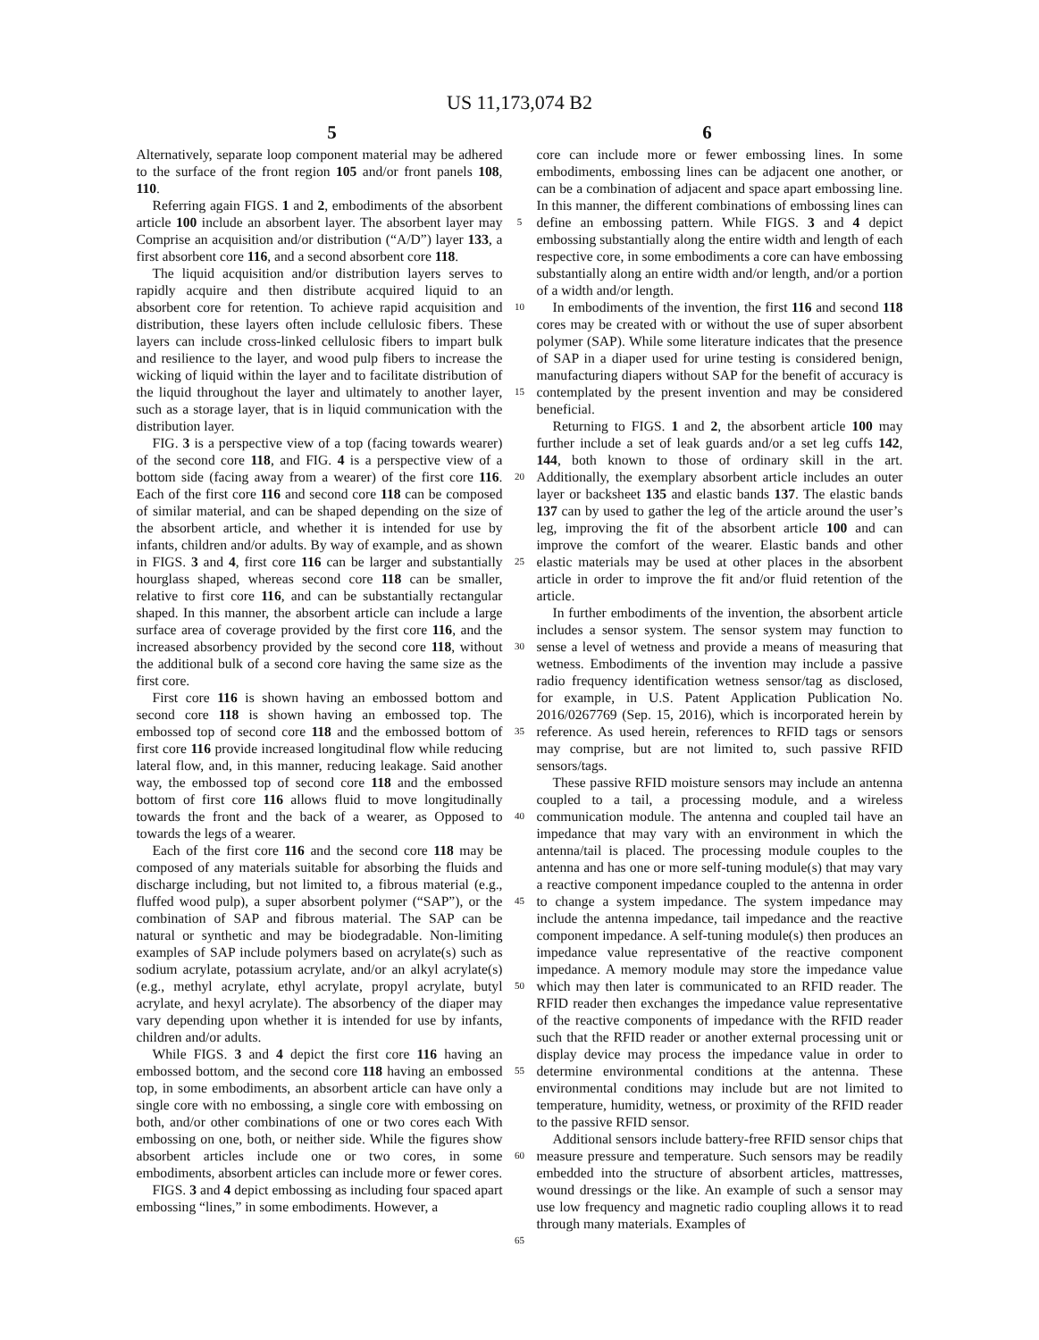US 11,173,074 B2
5 6
Alternatively, separate loop component material may be adhered to the surface of the front region 105 and/or front panels 108, 110.
Referring again FIGS. 1 and 2, embodiments of the absorbent article 100 include an absorbent layer. The absorbent layer may Comprise an acquisition and/or distribution (“A/D”) layer 133, a first absorbent core 116, and a second absorbent core 118.
The liquid acquisition and/or distribution layers serves to rapidly acquire and then distribute acquired liquid to an absorbent core for retention. To achieve rapid acquisition and distribution, these layers often include cellulosic fibers. These layers can include cross-linked cellulosic fibers to impart bulk and resilience to the layer, and wood pulp fibers to increase the wicking of liquid within the layer and to facilitate distribution of the liquid throughout the layer and ultimately to another layer, such as a storage layer, that is in liquid communication with the distribution layer.
FIG. 3 is a perspective view of a top (facing towards wearer) of the second core 118, and FIG. 4 is a perspective view of a bottom side (facing away from a wearer) of the first core 116. Each of the first core 116 and second core 118 can be composed of similar material, and can be shaped depending on the size of the absorbent article, and whether it is intended for use by infants, children and/or adults. By way of example, and as shown in FIGS. 3 and 4, first core 116 can be larger and substantially hourglass shaped, whereas second core 118 can be smaller, relative to first core 116, and can be substantially rectangular shaped. In this manner, the absorbent article can include a large surface area of coverage provided by the first core 116, and the increased absorbency provided by the second core 118, without the additional bulk of a second core having the same size as the first core.
First core 116 is shown having an embossed bottom and second core 118 is shown having an embossed top. The embossed top of second core 118 and the embossed bottom of first core 116 provide increased longitudinal flow while reducing lateral flow, and, in this manner, reducing leakage. Said another way, the embossed top of second core 118 and the embossed bottom of first core 116 allows fluid to move longitudinally towards the front and the back of a wearer, as Opposed to towards the legs of a wearer.
Each of the first core 116 and the second core 118 may be composed of any materials suitable for absorbing the fluids and discharge including, but not limited to, a fibrous material (e.g., fluffed wood pulp), a super absorbent polymer (“SAP”), or the combination of SAP and fibrous material. The SAP can be natural or synthetic and may be biodegradable. Non-limiting examples of SAP include polymers based on acrylate(s) such as sodium acrylate, potassium acrylate, and/or an alkyl acrylate(s) (e.g., methyl acrylate, ethyl acrylate, propyl acrylate, butyl acrylate, and hexyl acrylate). The absorbency of the diaper may vary depending upon whether it is intended for use by infants, children and/or adults.
While FIGS. 3 and 4 depict the first core 116 having an embossed bottom, and the second core 118 having an embossed top, in some embodiments, an absorbent article can have only a single core with no embossing, a single core with embossing on both, and/or other combinations of one or two cores each With embossing on one, both, or neither side. While the figures show absorbent articles include one or two cores, in some embodiments, absorbent articles can include more or fewer cores.
FIGS. 3 and 4 depict embossing as including four spaced apart embossing “lines,” in some embodiments. However, a
5
10
15
20
25
30
35
40
45
50
55
60
65
core can include more or fewer embossing lines. In some embodiments, embossing lines can be adjacent one another, or can be a combination of adjacent and space apart embossing line. In this manner, the different combinations of embossing lines can define an embossing pattern. While FIGS. 3 and 4 depict embossing substantially along the entire width and length of each respective core, in some embodiments a core can have embossing substantially along an entire width and/or length, and/or a portion of a width and/or length.
In embodiments of the invention, the first 116 and second 118 cores may be created with or without the use of super absorbent polymer (SAP). While some literature indicates that the presence of SAP in a diaper used for urine testing is considered benign, manufacturing diapers without SAP for the benefit of accuracy is contemplated by the present invention and may be considered beneficial.
Returning to FIGS. 1 and 2, the absorbent article 100 may further include a set of leak guards and/or a set leg cuffs 142, 144, both known to those of ordinary skill in the art. Additionally, the exemplary absorbent article includes an outer layer or backsheet 135 and elastic bands 137. The elastic bands 137 can by used to gather the leg of the article around the user’s leg, improving the fit of the absorbent article 100 and can improve the comfort of the wearer. Elastic bands and other elastic materials may be used at other places in the absorbent article in order to improve the fit and/or fluid retention of the article.
In further embodiments of the invention, the absorbent article includes a sensor system. The sensor system may function to sense a level of wetness and provide a means of measuring that wetness. Embodiments of the invention may include a passive radio frequency identification wetness sensor/tag as disclosed, for example, in U.S. Patent Application Publication No. 2016/0267769 (Sep. 15, 2016), which is incorporated herein by reference. As used herein, references to RFID tags or sensors may comprise, but are not limited to, such passive RFID sensors/tags.
These passive RFID moisture sensors may include an antenna coupled to a tail, a processing module, and a wireless communication module. The antenna and coupled tail have an impedance that may vary with an environment in which the antenna/tail is placed. The processing module couples to the antenna and has one or more self-tuning module(s) that may vary a reactive component impedance coupled to the antenna in order to change a system impedance. The system impedance may include the antenna impedance, tail impedance and the reactive component impedance. A self-tuning module(s) then produces an impedance value representative of the reactive component impedance. A memory module may store the impedance value which may then later is communicated to an RFID reader. The RFID reader then exchanges the impedance value representative of the reactive components of impedance with the RFID reader such that the RFID reader or another external processing unit or display device may process the impedance value in order to determine environmental conditions at the antenna. These environmental conditions may include but are not limited to temperature, humidity, wetness, or proximity of the RFID reader to the passive RFID sensor.
Additional sensors include battery-free RFID sensor chips that measure pressure and temperature. Such sensors may be readily embedded into the structure of absorbent articles, mattresses, wound dressings or the like. An example of such a sensor may use low frequency and magnetic radio coupling allows it to read through many materials. Examples of